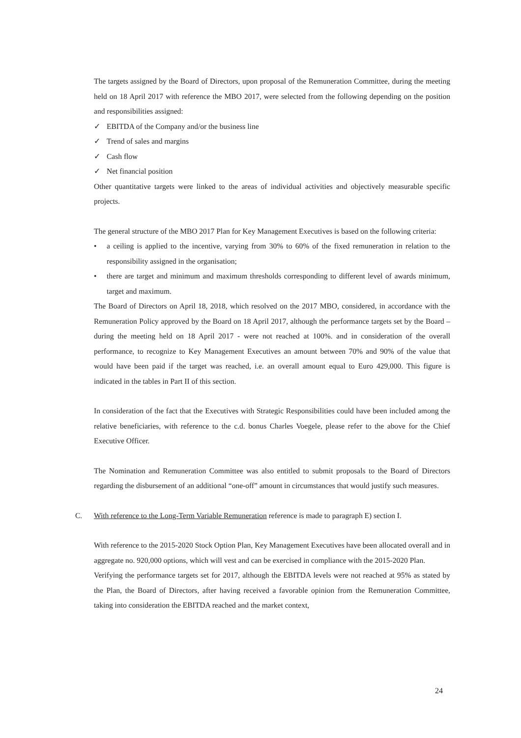The targets assigned by the Board of Directors, upon proposal of the Remuneration Committee, during the meeting held on 18 April 2017 with reference the MBO 2017, were selected from the following depending on the position and responsibilities assigned:
✓ EBITDA of the Company and/or the business line
✓ Trend of sales and margins
✓ Cash flow
✓ Net financial position
Other quantitative targets were linked to the areas of individual activities and objectively measurable specific projects.
The general structure of the MBO 2017 Plan for Key Management Executives is based on the following criteria:
• a ceiling is applied to the incentive, varying from 30% to 60% of the fixed remuneration in relation to the responsibility assigned in the organisation;
• there are target and minimum and maximum thresholds corresponding to different level of awards minimum, target and maximum.
The Board of Directors on April 18, 2018, which resolved on the 2017 MBO, considered, in accordance with the Remuneration Policy approved by the Board on 18 April 2017, although the performance targets set by the Board – during the meeting held on 18 April 2017 - were not reached at 100%. and in consideration of the overall performance, to recognize to Key Management Executives an amount between 70% and 90% of the value that would have been paid if the target was reached, i.e. an overall amount equal to Euro 429,000. This figure is indicated in the tables in Part II of this section.
In consideration of the fact that the Executives with Strategic Responsibilities could have been included among the relative beneficiaries, with reference to the c.d. bonus Charles Voegele, please refer to the above for the Chief Executive Officer.
The Nomination and Remuneration Committee was also entitled to submit proposals to the Board of Directors regarding the disbursement of an additional “one-off” amount in circumstances that would justify such measures.
C. With reference to the Long-Term Variable Remuneration reference is made to paragraph E) section I.
With reference to the 2015-2020 Stock Option Plan, Key Management Executives have been allocated overall and in aggregate no. 920,000 options, which will vest and can be exercised in compliance with the 2015-2020 Plan.
Verifying the performance targets set for 2017, although the EBITDA levels were not reached at 95% as stated by the Plan, the Board of Directors, after having received a favorable opinion from the Remuneration Committee, taking into consideration the EBITDA reached and the market context,
24